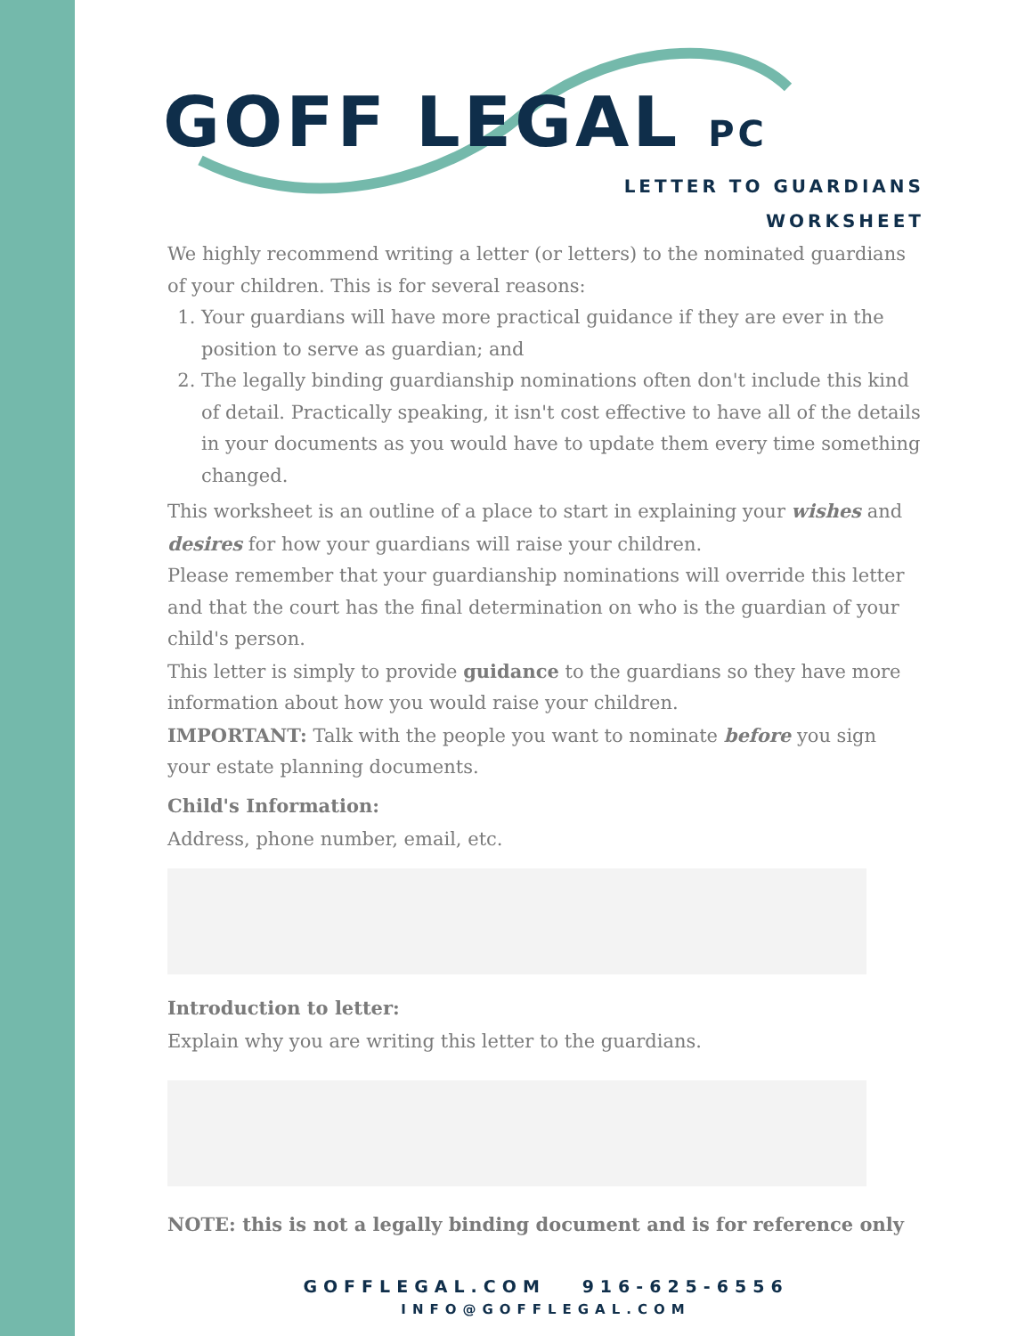GOFF LEGAL PC
LETTER TO GUARDIANS
WORKSHEET
We highly recommend writing a letter (or letters) to the nominated guardians of your children. This is for several reasons:
1. Your guardians will have more practical guidance if they are ever in the position to serve as guardian; and
2. The legally binding guardianship nominations often don't include this kind of detail. Practically speaking, it isn't cost effective to have all of the details in your documents as you would have to update them every time something changed.
This worksheet is an outline of a place to start in explaining your wishes and desires for how your guardians will raise your children.
Please remember that your guardianship nominations will override this letter and that the court has the final determination on who is the guardian of your child's person.
This letter is simply to provide guidance to the guardians so they have more information about how you would raise your children.
IMPORTANT: Talk with the people you want to nominate before you sign your estate planning documents.
Child's Information:
Address, phone number, email, etc.
Introduction to letter:
Explain why you are writing this letter to the guardians.
NOTE: this is not a legally binding document and is for reference only
GOFFLEGAL.COM 916-625-6556
INFO@GOFFLEGAL.COM